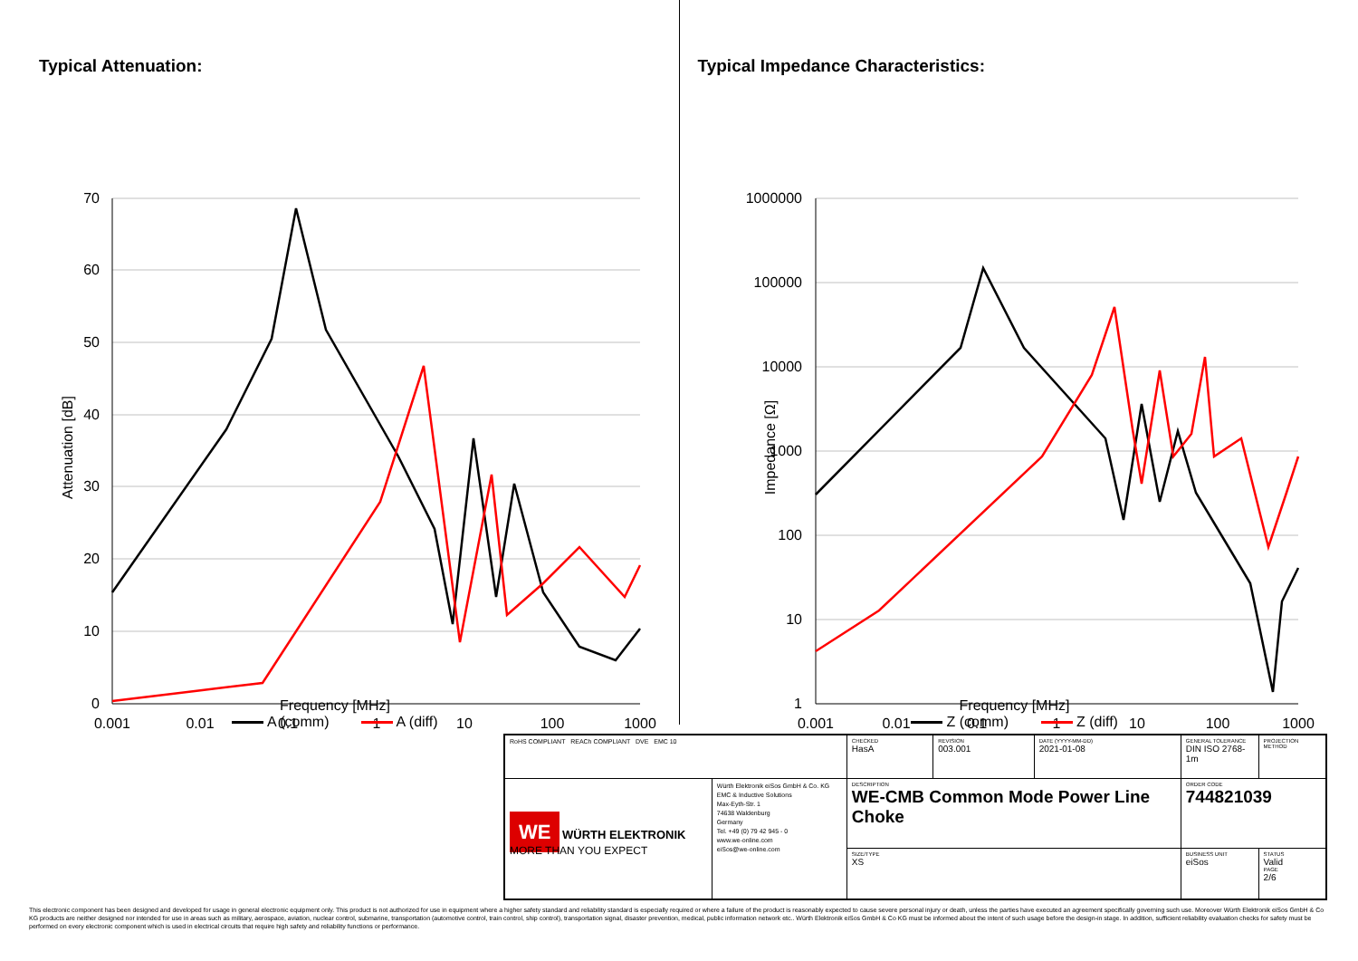Typical Attenuation:
70
60
50
40
30
20
10
0
0.001
0.01
0.1
1
10
100
1000
Attenuation [dB]
Frequency [MHz]
A (comm) A (diff)
Typical Impedance Characteristics:
1000000
100000
10000
1000
100
10
1
0.001
0.01
0.1
1
10
100
1000
Impedance [Ω]
Frequency [MHz]
Z (comm) Z (diff)
| RoHS COMPLIANT REACh COMPLIANT DVE EMC 10 | | CHECKED HasA | REVISION 003.001 | DATE (YYYY-MM-DD) 2021-01-08 | GENERAL TOLERANCE DIN ISO 2768-1m | PROJECTION METHOD |
| WE WÜRTH ELEKTRONIK MORE THAN YOU EXPECT | Würth Elektronik eiSos GmbH & Co. KG EMC & Inductive Solutions Max-Eyth-Str. 1 74638 Waldenburg Germany Tel. +49 (0) 79 42 945 - 0 www.we-online.com eiSos@we-online.com | DESCRIPTION WE-CMB Common Mode Power Line Choke | | | ORDER CODE 744821039 | |
| | | SIZE/TYPE XS | | | BUSINESS UNIT eiSos | STATUS Valid PAGE 2/6 |
This electronic component has been designed and developed for usage in general electronic equipment only. This product is not authorized for use in equipment where a higher safety standard and reliability standard is especially required or where a failure of the product is reasonably expected to cause severe personal injury or death, unless the parties have executed an agreement specifically governing such use. Moreover Würth Elektronik eiSos GmbH & Co KG products are neither designed nor intended for use in areas such as military, aerospace, aviation, nuclear control, submarine, transportation (automotive control, train control, ship control), transportation signal, disaster prevention, medical, public information network etc.. Würth Elektronik eiSos GmbH & Co KG must be informed about the intent of such usage before the design-in stage. In addition, sufficient reliability evaluation checks for safety must be performed on every electronic component which is used in electrical circuits that require high safety and reliability functions or performance.